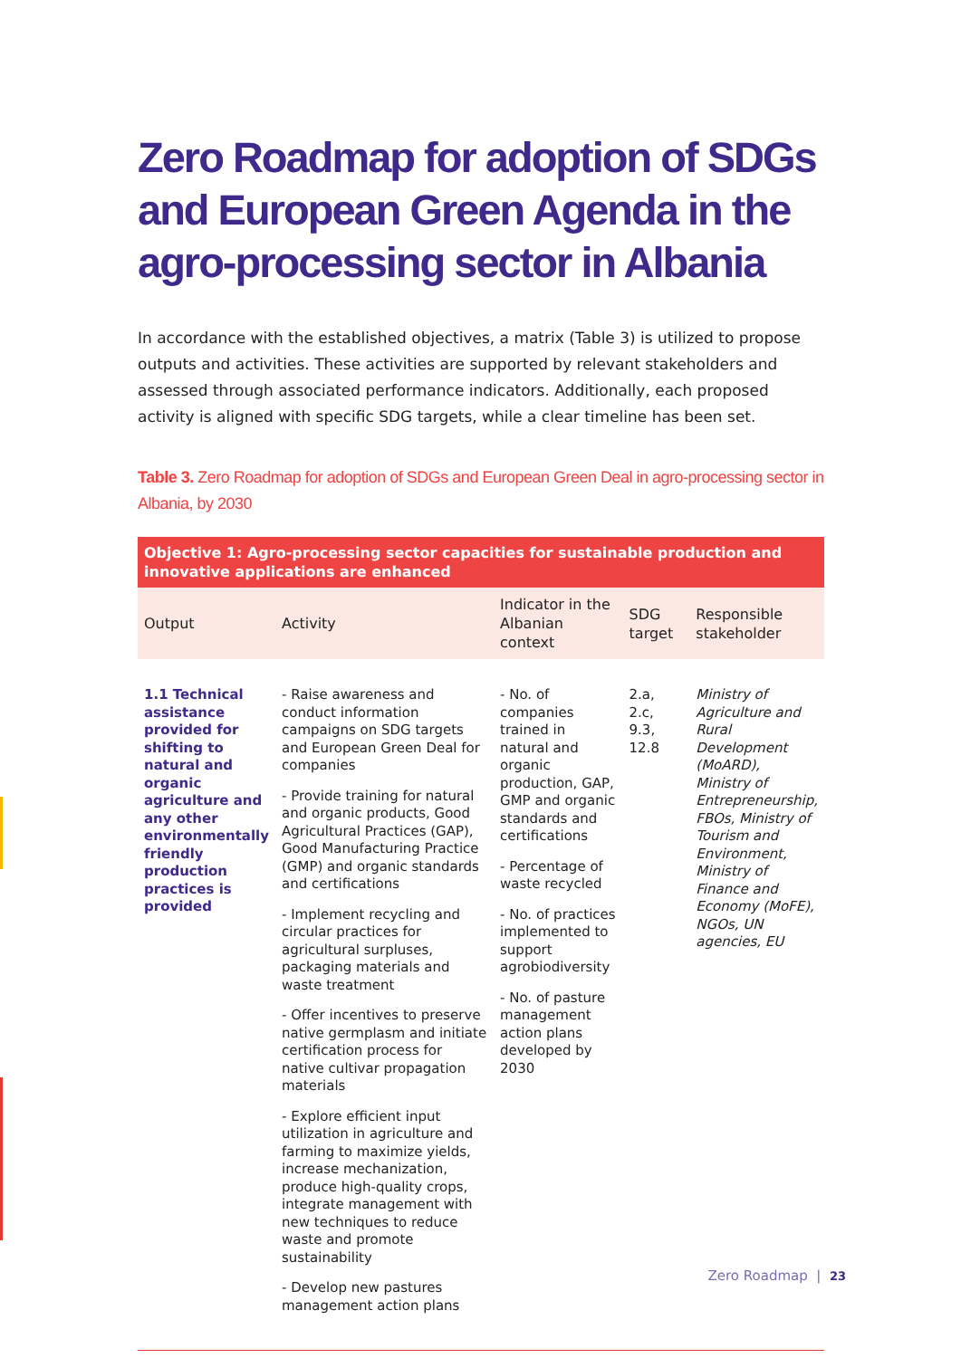Zero Roadmap for adoption of SDGs and European Green Agenda in the agro-processing sector in Albania
In accordance with the established objectives, a matrix (Table 3) is utilized to propose outputs and activities. These activities are supported by relevant stakeholders and assessed through associated performance indicators. Additionally, each proposed activity is aligned with specific SDG targets, while a clear timeline has been set.
Table 3. Zero Roadmap for adoption of SDGs and European Green Deal in agro-processing sector in Albania, by 2030
| Objective 1: Agro-processing sector capacities for sustainable production and innovative applications are enhanced | | | | |
| --- | --- | --- | --- | --- |
| Output | Activity | Indicator in the Albanian context | SDG target | Responsible stakeholder |
| 1.1 Technical assistance provided for shifting to natural and organic agriculture and any other environmentally friendly production practices is provided | - Raise awareness and conduct information campaigns on SDG targets and European Green Deal for companies - Provide training for natural and organic products, Good Agricultural Practices (GAP), Good Manufacturing Practice (GMP) and organic standards and certifications - Implement recycling and circular practices for agricultural surpluses, packaging materials and waste treatment - Offer incentives to preserve native germplasm and initiate certification process for native cultivar propagation materials - Explore efficient input utilization in agriculture and farming to maximize yields, increase mechanization, produce high-quality crops, integrate management with new techniques to reduce waste and promote sustainability - Develop new pastures management action plans | - No. of companies trained in natural and organic production, GAP, GMP and organic standards and certifications - Percentage of waste recycled - No. of practices implemented to support agrobiodiversity - No. of pasture management action plans developed by 2030 | 2.a, 2.c, 9.3, 12.8 | Ministry of Agriculture and Rural Development (MoARD), Ministry of Entrepreneurship, FBOs, Ministry of Tourism and Environment, Ministry of Finance and Economy (MoFE), NGOs, UN agencies, EU |
Zero Roadmap | 23